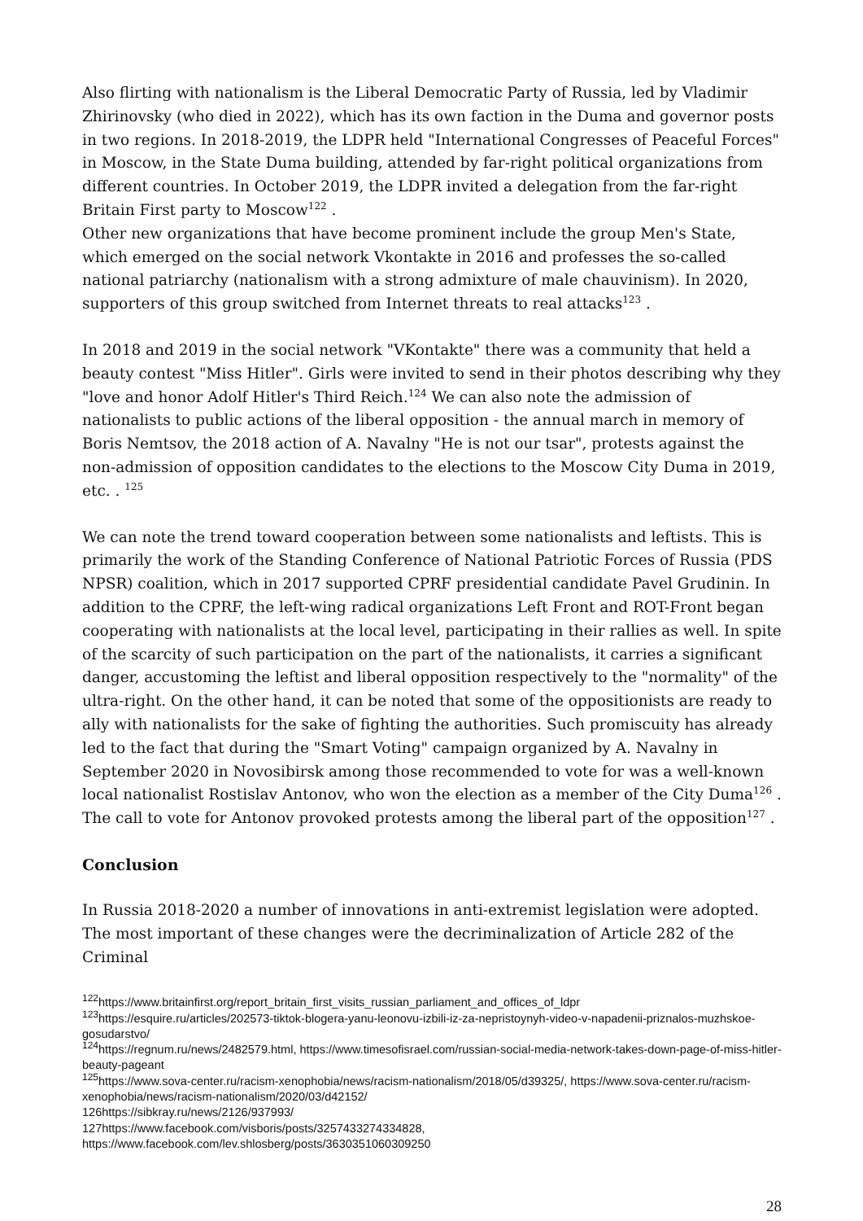Also flirting with nationalism is the Liberal Democratic Party of Russia, led by Vladimir Zhirinovsky (who died in 2022), which has its own faction in the Duma and governor posts in two regions. In 2018-2019, the LDPR held "International Congresses of Peaceful Forces" in Moscow, in the State Duma building, attended by far-right political organizations from different countries. In October 2019, the LDPR invited a delegation from the far-right Britain First party to Moscow<sup>122</sup> .
Other new organizations that have become prominent include the group Men's State, which emerged on the social network Vkontakte in 2016 and professes the so-called national patriarchy (nationalism with a strong admixture of male chauvinism). In 2020, supporters of this group switched from Internet threats to real attacks<sup>123</sup> .
In 2018 and 2019 in the social network "VKontakte" there was a community that held a beauty contest "Miss Hitler". Girls were invited to send in their photos describing why they "love and honor Adolf Hitler's Third Reich.<sup>124</sup> We can also note the admission of nationalists to public actions of the liberal opposition - the annual march in memory of Boris Nemtsov, the 2018 action of A. Navalny "He is not our tsar", protests against the non-admission of opposition candidates to the elections to the Moscow City Duma in 2019, etc. . <sup>125</sup>
We can note the trend toward cooperation between some nationalists and leftists. This is primarily the work of the Standing Conference of National Patriotic Forces of Russia (PDS NPSR) coalition, which in 2017 supported CPRF presidential candidate Pavel Grudinin. In addition to the CPRF, the left-wing radical organizations Left Front and ROT-Front began cooperating with nationalists at the local level, participating in their rallies as well. In spite of the scarcity of such participation on the part of the nationalists, it carries a significant danger, accustoming the leftist and liberal opposition respectively to the "normality" of the ultra-right. On the other hand, it can be noted that some of the oppositionists are ready to ally with nationalists for the sake of fighting the authorities. Such promiscuity has already led to the fact that during the "Smart Voting" campaign organized by A. Navalny in September 2020 in Novosibirsk among those recommended to vote for was a well-known local nationalist Rostislav Antonov, who won the election as a member of the City Duma<sup>126</sup> . The call to vote for Antonov provoked protests among the liberal part of the opposition<sup>127</sup> .
Conclusion
In Russia 2018-2020 a number of innovations in anti-extremist legislation were adopted. The most important of these changes were the decriminalization of Article 282 of the Criminal
<sup>122</sup> https://www.britainfirst.org/report_britain_first_visits_russian_parliament_and_offices_of_ldpr
<sup>123</sup> https://esquire.ru/articles/202573-tiktok-blogera-yanu-leonovu-izbili-iz-za-nepristoynyh-video-v-napadenii-priznalos-muzhskoe-gosudarstvo/
<sup>124</sup> https://regnum.ru/news/2482579.html, https://www.timesofisrael.com/russian-social-media-network-takes-down-page-of-miss-hitler-beauty-pageant
<sup>125</sup> https://www.sova-center.ru/racism-xenophobia/news/racism-nationalism/2018/05/d39325/, https://www.sova-center.ru/racism-xenophobia/news/racism-nationalism/2020/03/d42152/
126https://sibkray.ru/news/2126/937993/
127https://www.facebook.com/visboris/posts/3257433274334828,
https://www.facebook.com/lev.shlosberg/posts/3630351060309250
28